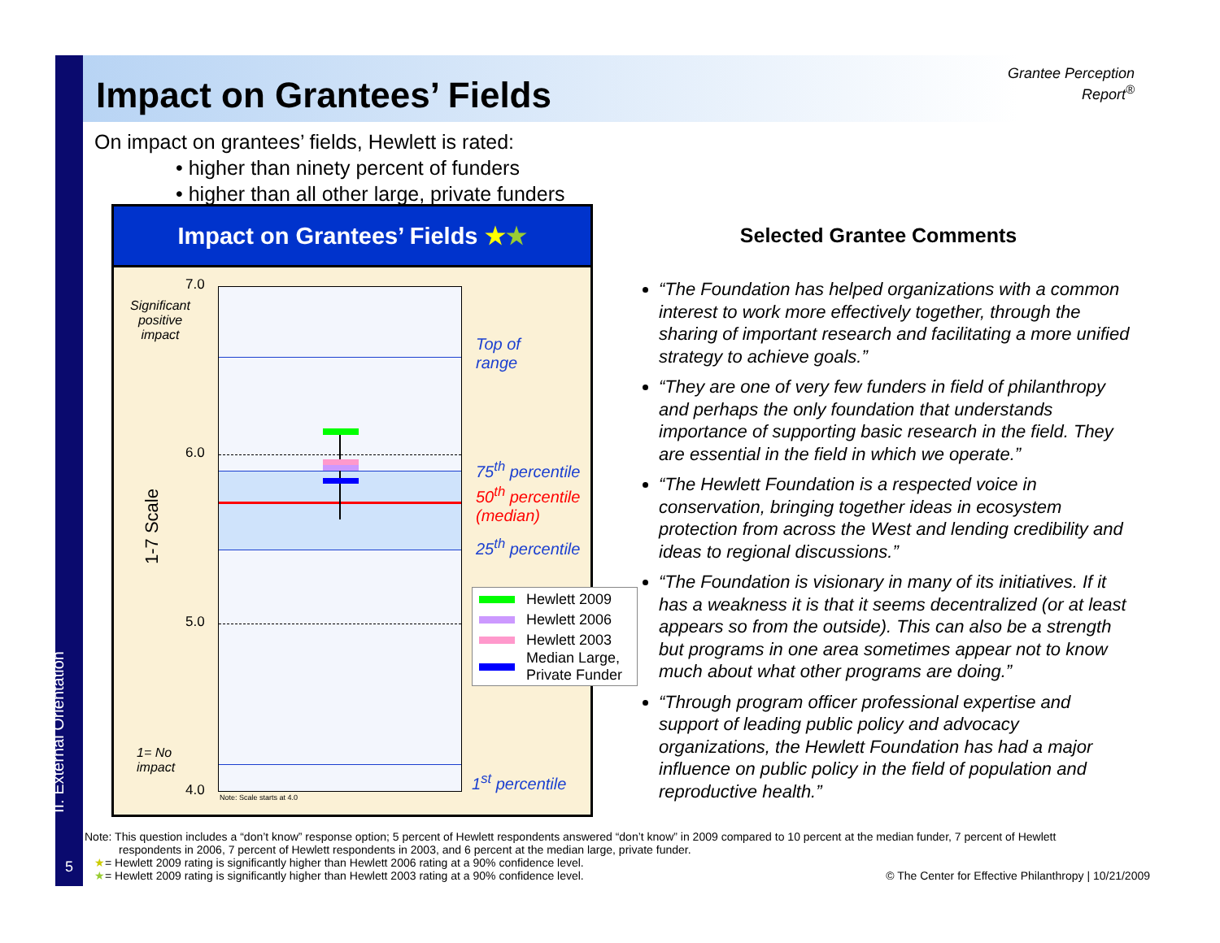II. External Orientation
5
Impact on Grantees’ Fields
Grantee Perception
Report<sup>®</sup>
On impact on grantees’ fields, Hewlett is rated:
• higher than ninety percent of funders
• higher than all other large, private funders
Impact on Grantees’ Fields ★★
7.0
6.0
5.0
4.0
Significant positive impact
1= No
impact
1-7 Scale
Note: Scale starts at 4.0
Top of
range
75<sup>th</sup> percentile
50<sup>th</sup> percentile
(median)
25<sup>th</sup> percentile
1<sup>st</sup> percentile
Hewlett 2009
Hewlett 2006
Hewlett 2003
Median Large,
Private Funder
Selected Grantee Comments
“The Foundation has helped organizations with a common interest to work more effectively together, through the sharing of important research and facilitating a more unified strategy to achieve goals.”
“They are one of very few funders in field of philanthropy and perhaps the only foundation that understands importance of supporting basic research in the field. They are essential in the field in which we operate.”
“The Hewlett Foundation is a respected voice in conservation, bringing together ideas in ecosystem protection from across the West and lending credibility and ideas to regional discussions.”
“The Foundation is visionary in many of its initiatives. If it has a weakness it is that it seems decentralized (or at least appears so from the outside). This can also be a strength but programs in one area sometimes appear not to know much about what other programs are doing.”
“Through program officer professional expertise and support of leading public policy and advocacy organizations, the Hewlett Foundation has had a major influence on public policy in the field of population and reproductive health.”
Note: This question includes a “don’t know” response option; 5 percent of Hewlett respondents answered “don’t know” in 2009 compared to 10 percent at the median funder, 7 percent of Hewlett
respondents in 2006, 7 percent of Hewlett respondents in 2003, and 6 percent at the median large, private funder.
★= Hewlett 2009 rating is significantly higher than Hewlett 2006 rating at a 90% confidence level.
★= Hewlett 2009 rating is significantly higher than Hewlett 2003 rating at a 90% confidence level. © The Center for Effective Philanthropy | 10/21/2009